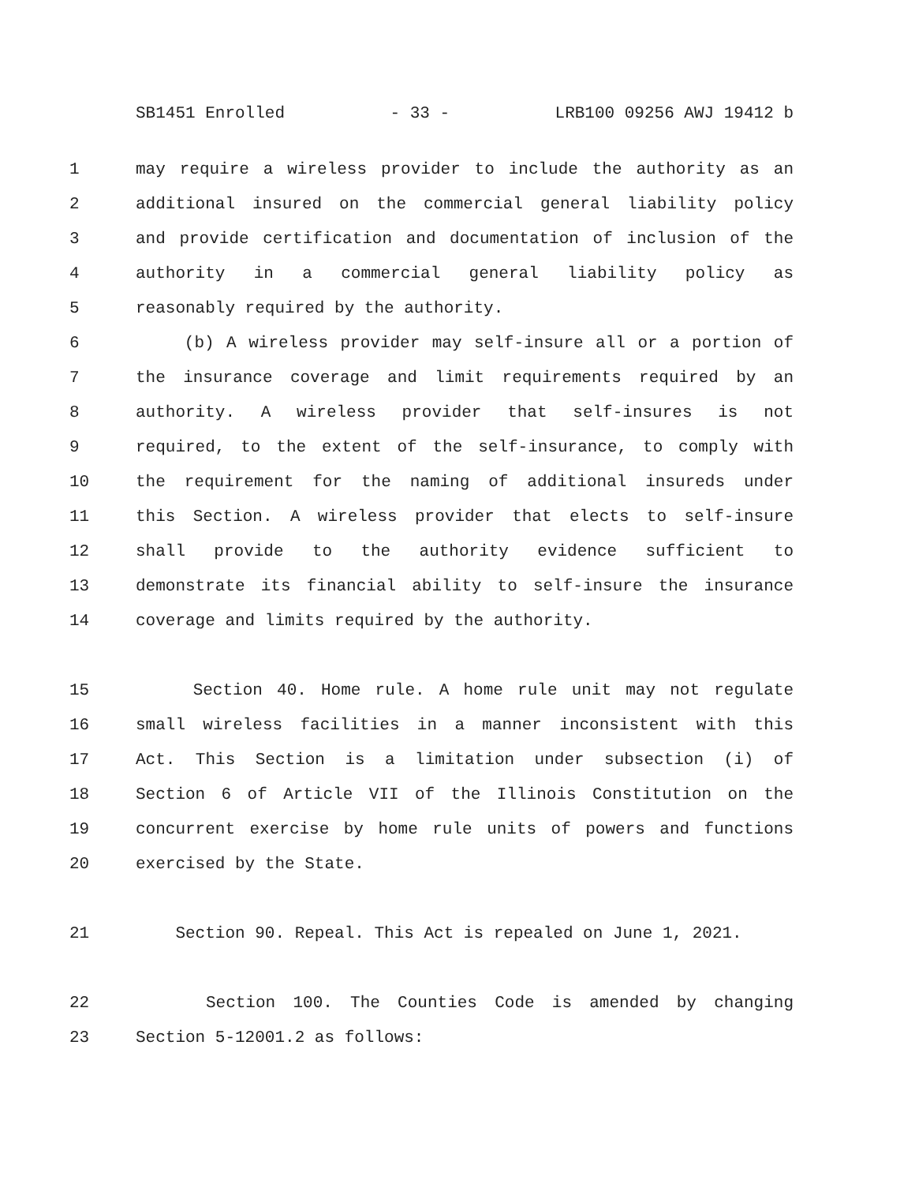SB1451 Enrolled - 33 - LRB100 09256 AWJ 19412 b
1 may require a wireless provider to include the authority as an
2 additional insured on the commercial general liability policy
3 and provide certification and documentation of inclusion of the
4 authority in a commercial general liability policy as
5 reasonably required by the authority.
6 (b) A wireless provider may self-insure all or a portion of
7 the insurance coverage and limit requirements required by an
8 authority. A wireless provider that self-insures is not
9 required, to the extent of the self-insurance, to comply with
10 the requirement for the naming of additional insureds under
11 this Section. A wireless provider that elects to self-insure
12 shall provide to the authority evidence sufficient to
13 demonstrate its financial ability to self-insure the insurance
14 coverage and limits required by the authority.
15 Section 40. Home rule. A home rule unit may not regulate
16 small wireless facilities in a manner inconsistent with this
17 Act. This Section is a limitation under subsection (i) of
18 Section 6 of Article VII of the Illinois Constitution on the
19 concurrent exercise by home rule units of powers and functions
20 exercised by the State.
21 Section 90. Repeal. This Act is repealed on June 1, 2021.
22 Section 100. The Counties Code is amended by changing
23 Section 5-12001.2 as follows: